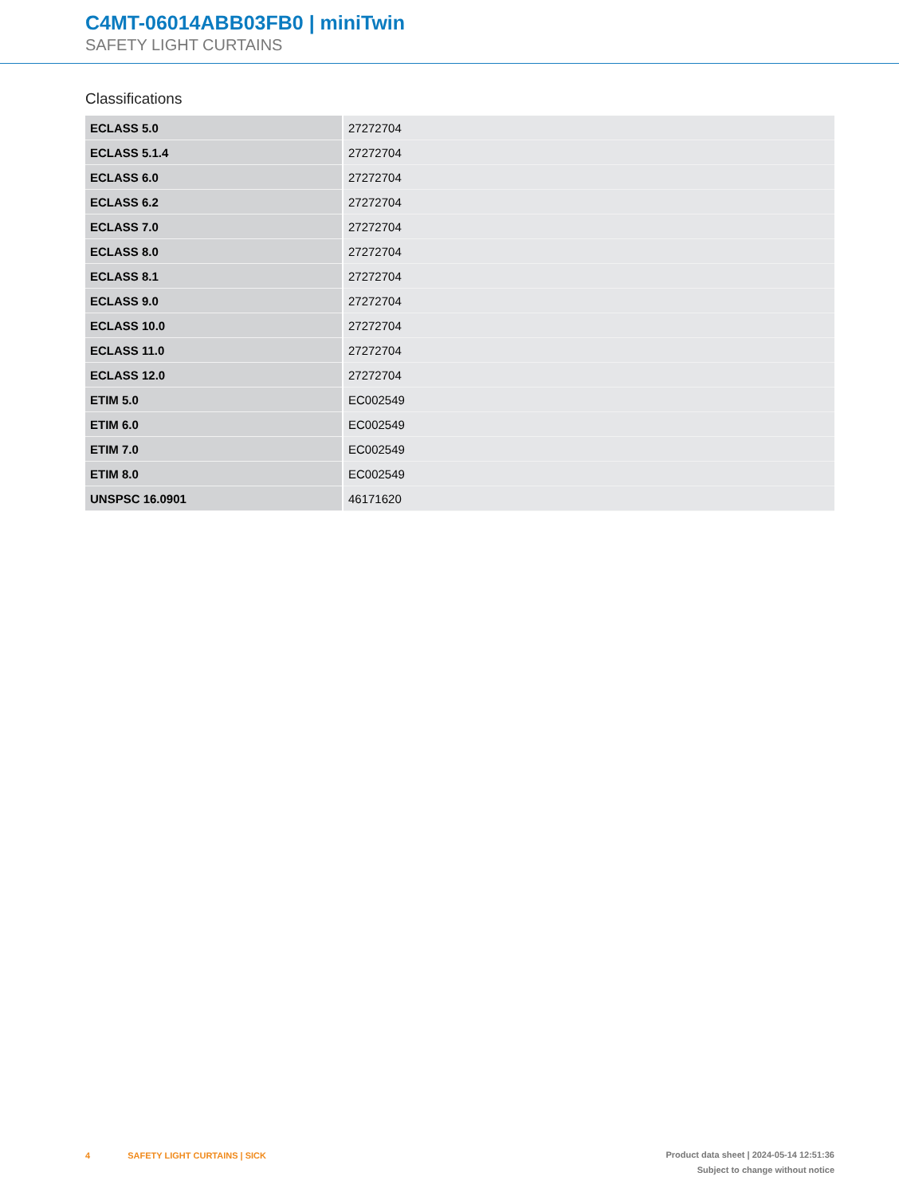C4MT-06014ABB03FB0 | miniTwin
SAFETY LIGHT CURTAINS
Classifications
| ECLASS 5.0 | 27272704 |
| ECLASS 5.1.4 | 27272704 |
| ECLASS 6.0 | 27272704 |
| ECLASS 6.2 | 27272704 |
| ECLASS 7.0 | 27272704 |
| ECLASS 8.0 | 27272704 |
| ECLASS 8.1 | 27272704 |
| ECLASS 9.0 | 27272704 |
| ECLASS 10.0 | 27272704 |
| ECLASS 11.0 | 27272704 |
| ECLASS 12.0 | 27272704 |
| ETIM 5.0 | EC002549 |
| ETIM 6.0 | EC002549 |
| ETIM 7.0 | EC002549 |
| ETIM 8.0 | EC002549 |
| UNSPSC 16.0901 | 46171620 |
4 SAFETY LIGHT CURTAINS | SICK
Product data sheet | 2024-05-14 12:51:36
Subject to change without notice